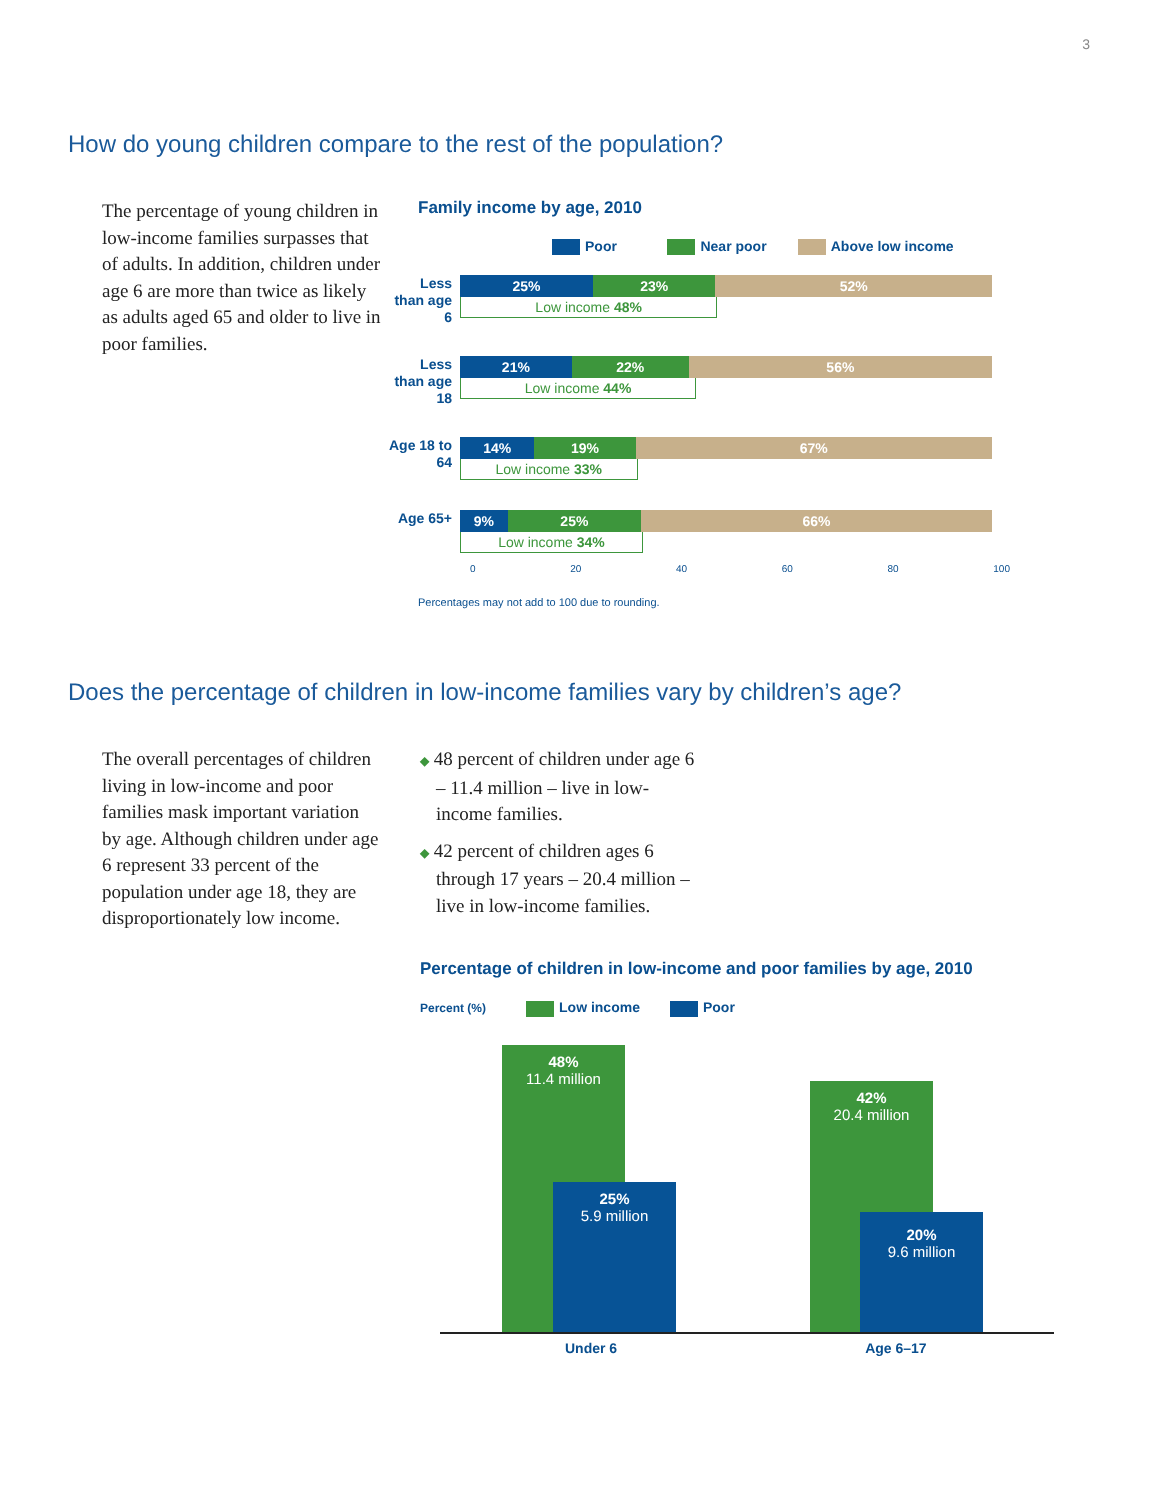3
How do young children compare to the rest of the population?
The percentage of young children in low-income families surpasses that of adults. In addition, children under age 6 are more than twice as likely as adults aged 65 and older to live in poor families.
Family income by age, 2010
Poor Near poor Above low income
Less than age 6
25% 23% 52%
Low income 48%
Less than age 18
21% 22% 56%
Low income 44%
Age 18 to 64
14% 19% 67%
Low income 33%
Age 65+
9% 25% 66%
Low income 34%
0 20 40 60 80 100
Percentages may not add to 100 due to rounding.
Does the percentage of children in low-income families vary by children’s age?
The overall percentages of children living in low-income and poor families mask important variation by age. Although children under age 6 represent 33 percent of the population under age 18, they are disproportionately low income.
◆ 48 percent of children under age 6 – 11.4 million – live in low-income families.
◆ 42 percent of children ages 6 through 17 years – 20.4 million – live in low-income families.
Percentage of children in low-income and poor families by age, 2010
Percent (%) Low income Poor
48%
11.4 million
25%
5.9 million
42%
20.4 million
20%
9.6 million
Under 6 Age 6–17